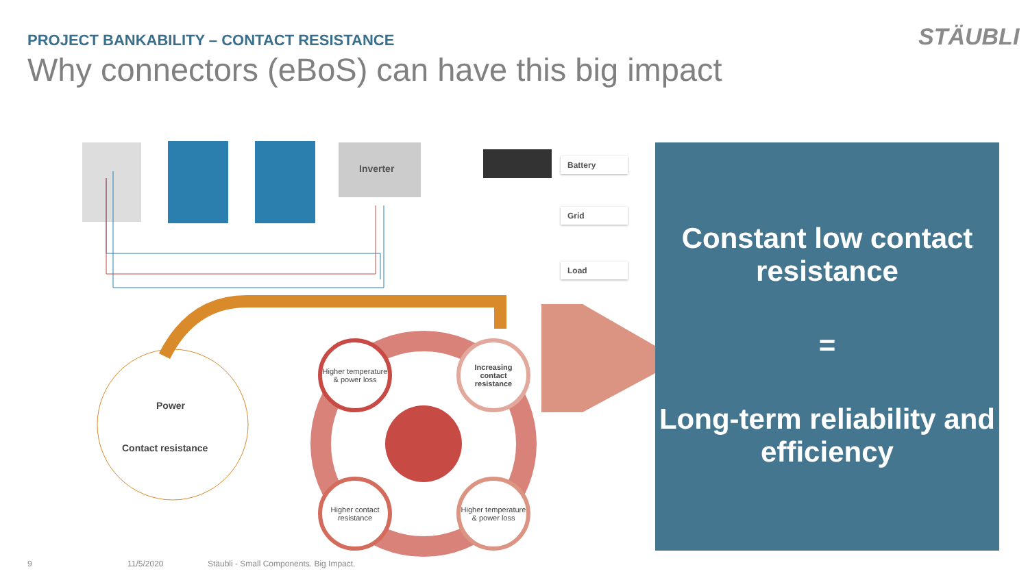PROJECT BANKABILITY – CONTACT RESISTANCE
Why connectors (eBoS) can have this big impact
STÄUBLI
Inverter
Battery
Grid
Load
Power
Contact resistance
Higher temperature & power loss
Increasing contact resistance
Higher contact resistance
Higher temperature & power loss
Constant low contact resistance
=
Long-term reliability and efficiency
9 11/5/2020
Stäubli - Small Components. Big Impact.